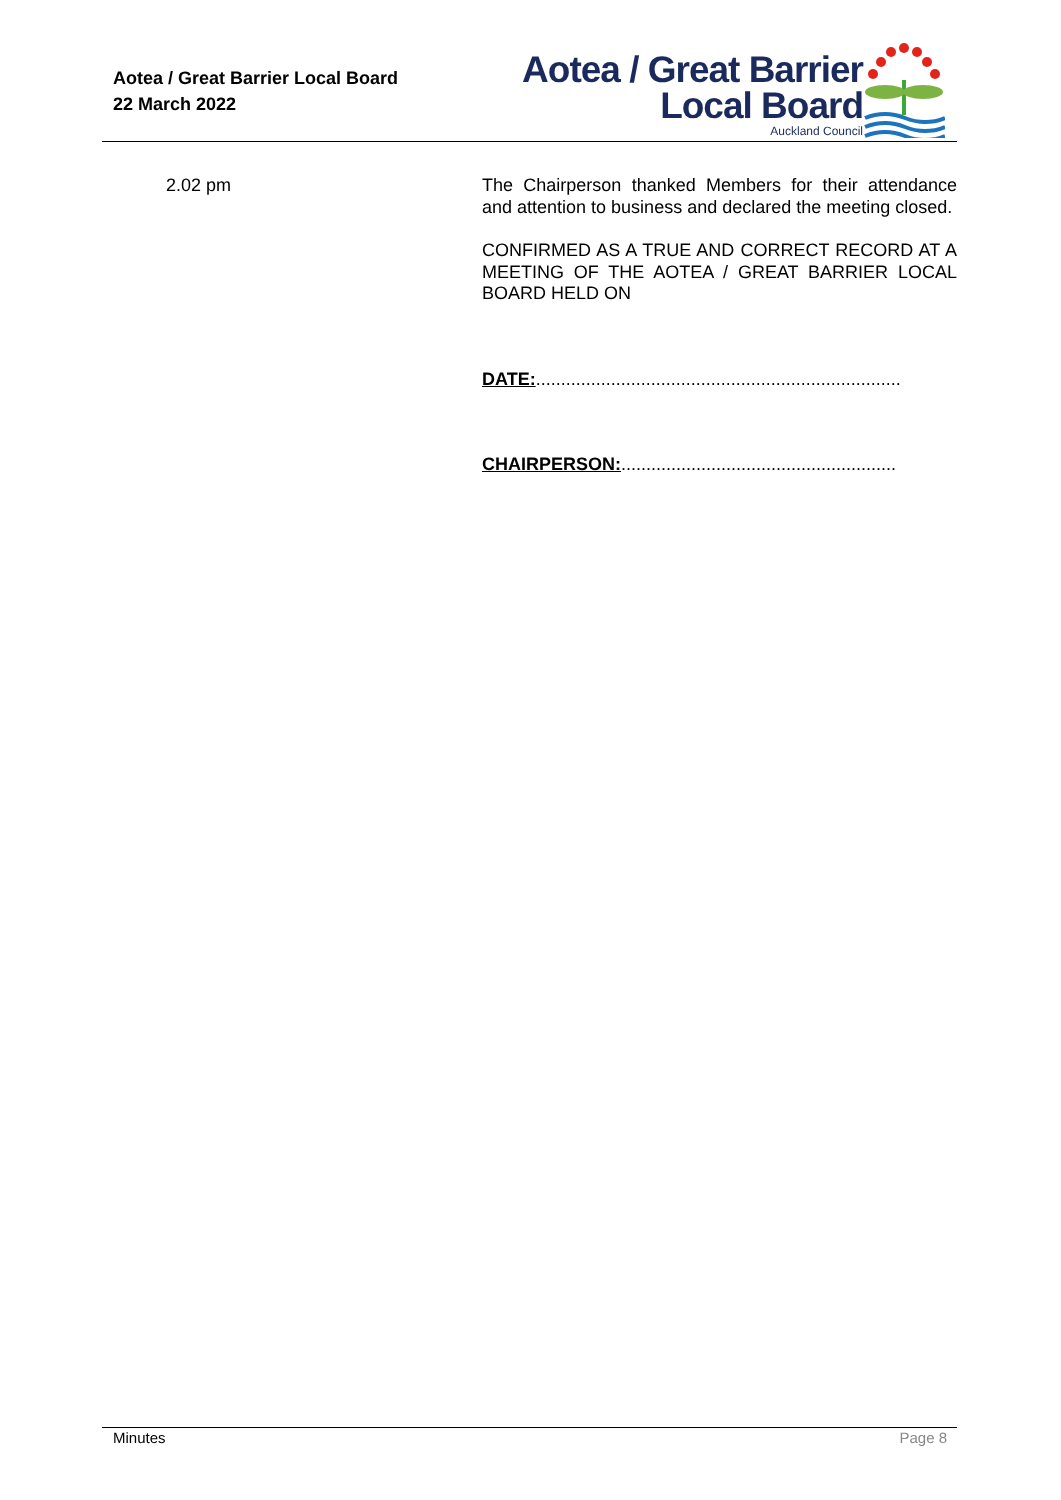Aotea / Great Barrier Local Board
22 March 2022
Aotea / Great Barrier
Local Board
Auckland Council
2.02 pm The Chairperson thanked Members for their attendance and attention to business and declared the meeting closed.
CONFIRMED AS A TRUE AND CORRECT RECORD AT A MEETING OF THE AOTEA / GREAT BARRIER LOCAL BOARD HELD ON
DATE:.........................................................................
CHAIRPERSON:.......................................................
Minutes Page 8